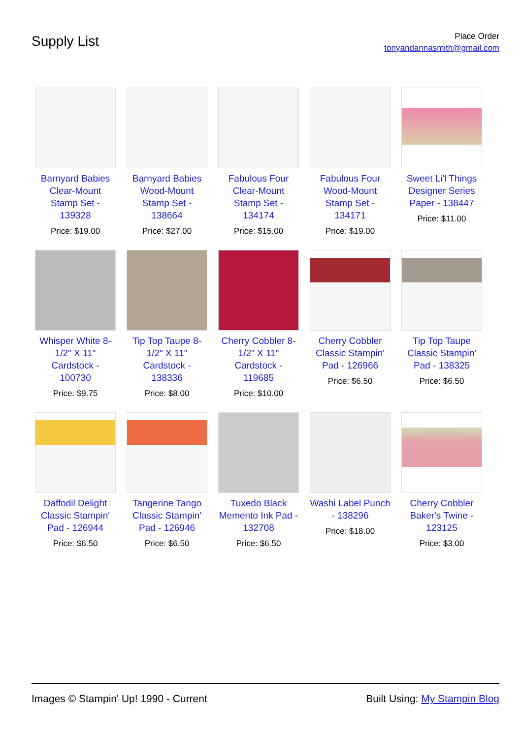Supply List
Place Order
tonyandannasmith@gmail.com
Barnyard Babies Clear-Mount Stamp Set - 139328
Price: $19.00
Barnyard Babies Wood-Mount Stamp Set - 138664
Price: $27.00
Fabulous Four Clear-Mount Stamp Set - 134174
Price: $15.00
Fabulous Four Wood-Mount Stamp Set - 134171
Price: $19.00
Sweet Li'l Things Designer Series Paper - 138447
Price: $11.00
Whisper White 8-1/2" X 11" Cardstock - 100730
Price: $9.75
Tip Top Taupe 8-1/2" X 11" Cardstock - 138336
Price: $8.00
Cherry Cobbler 8-1/2" X 11" Cardstock - 119685
Price: $10.00
Cherry Cobbler Classic Stampin' Pad - 126966
Price: $6.50
Tip Top Taupe Classic Stampin' Pad - 138325
Price: $6.50
Daffodil Delight Classic Stampin' Pad - 126944
Price: $6.50
Tangerine Tango Classic Stampin' Pad - 126946
Price: $6.50
Tuxedo Black Memento Ink Pad - 132708
Price: $6.50
Washi Label Punch - 138296
Price: $18.00
Cherry Cobbler Baker's Twine - 123125
Price: $3.00
Images © Stampin' Up! 1990 - Current Built Using: My Stampin Blog